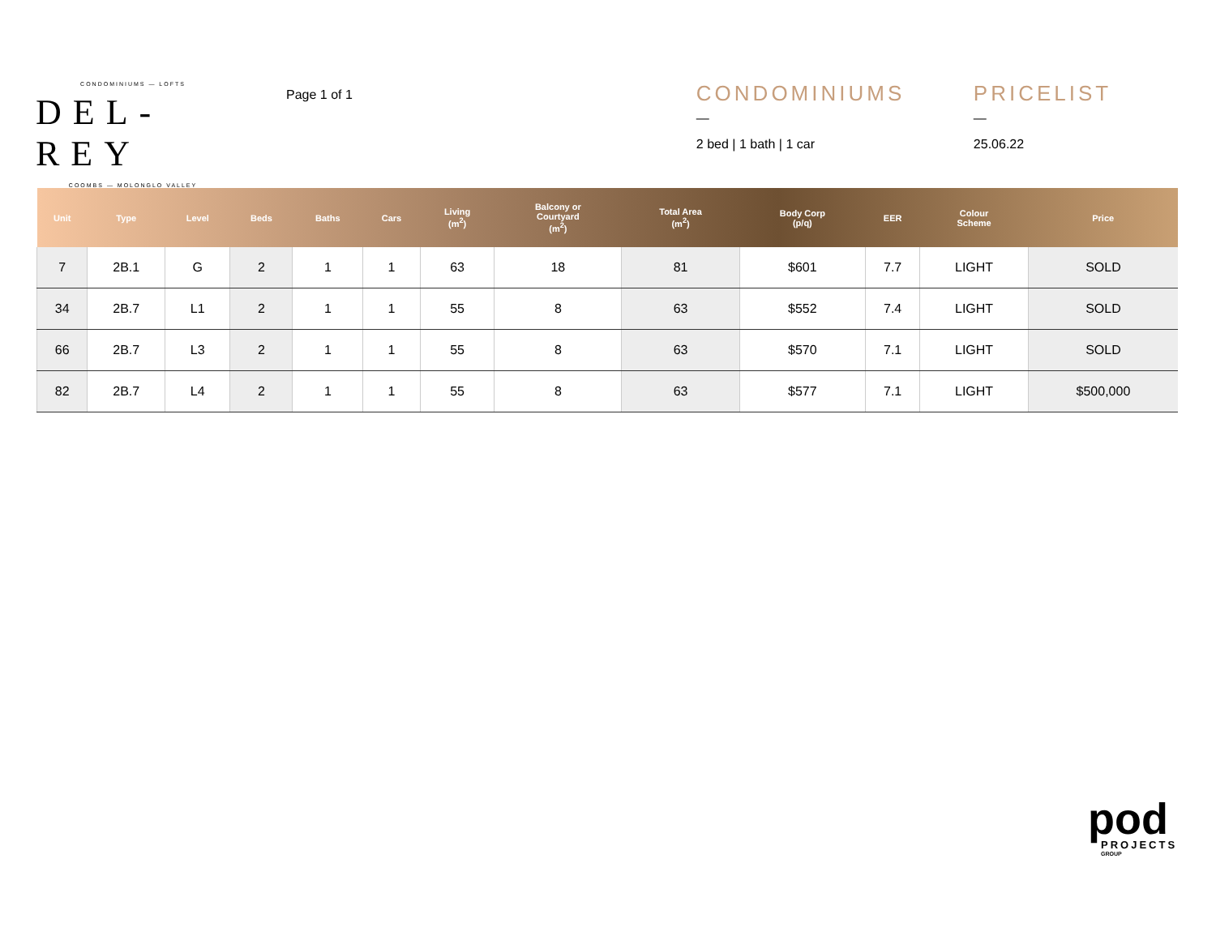CONDOMINIUMS — LOFTS
DEL-REY
COOMBS — MOLONGLO VALLEY
Page 1 of 1
CONDOMINIUMS
—
2 bed | 1 bath | 1 car
PRICELIST
—
25.06.22
| Unit | Type | Level | Beds | Baths | Cars | Living (m<sup>2</sup>) | Balcony or Courtyard (m<sup>2</sup>) | Total Area (m<sup>2</sup>) | Body Corp (p/q) | EER | Colour Scheme | Price |
| --- | --- | --- | --- | --- | --- | --- | --- | --- | --- | --- | --- | --- |
| 7 | 2B.1 | G | 2 | 1 | 1 | 63 | 18 | 81 | $601 | 7.7 | LIGHT | SOLD |
| 34 | 2B.7 | L1 | 2 | 1 | 1 | 55 | 8 | 63 | $552 | 7.4 | LIGHT | SOLD |
| 66 | 2B.7 | L3 | 2 | 1 | 1 | 55 | 8 | 63 | $570 | 7.1 | LIGHT | SOLD |
| 82 | 2B.7 | L4 | 2 | 1 | 1 | 55 | 8 | 63 | $577 | 7.1 | LIGHT | $500,000 |
pod
PROJECTS
GROUP